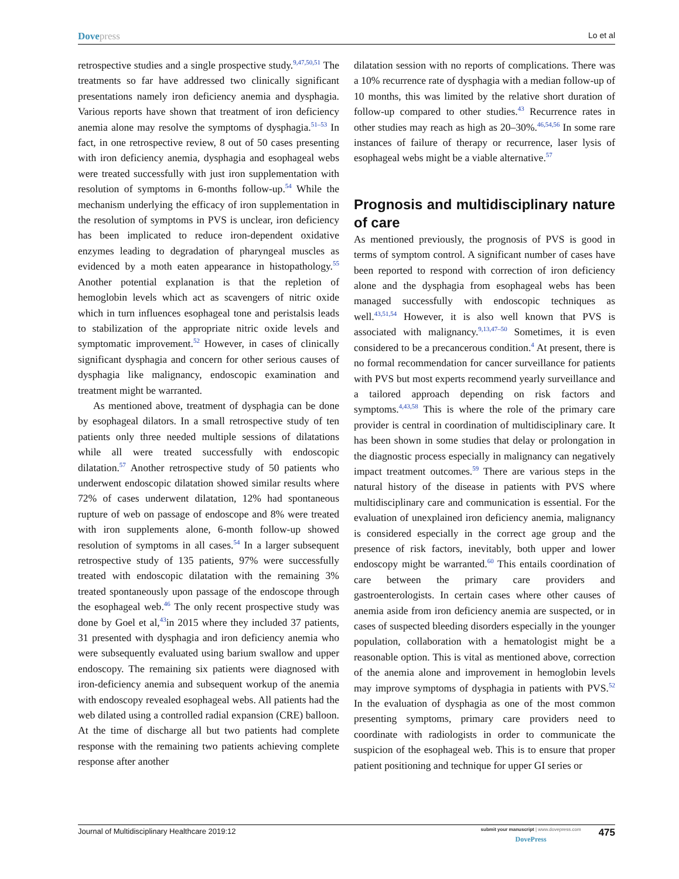Dovepress
Lo et al
retrospective studies and a single prospective study.<sup>9,47,50,51</sup> The treatments so far have addressed two clinically significant presentations namely iron deficiency anemia and dysphagia. Various reports have shown that treatment of iron deficiency anemia alone may resolve the symptoms of dysphagia.<sup>51–53</sup> In fact, in one retrospective review, 8 out of 50 cases presenting with iron deficiency anemia, dysphagia and esophageal webs were treated successfully with just iron supplementation with resolution of symptoms in 6-months follow-up.<sup>54</sup> While the mechanism underlying the efficacy of iron supplementation in the resolution of symptoms in PVS is unclear, iron deficiency has been implicated to reduce iron-dependent oxidative enzymes leading to degradation of pharyngeal muscles as evidenced by a moth eaten appearance in histopathology.<sup>55</sup> Another potential explanation is that the repletion of hemoglobin levels which act as scavengers of nitric oxide which in turn influences esophageal tone and peristalsis leads to stabilization of the appropriate nitric oxide levels and symptomatic improvement.<sup>52</sup> However, in cases of clinically significant dysphagia and concern for other serious causes of dysphagia like malignancy, endoscopic examination and treatment might be warranted.
As mentioned above, treatment of dysphagia can be done by esophageal dilators. In a small retrospective study of ten patients only three needed multiple sessions of dilatations while all were treated successfully with endoscopic dilatation.<sup>57</sup> Another retrospective study of 50 patients who underwent endoscopic dilatation showed similar results where 72% of cases underwent dilatation, 12% had spontaneous rupture of web on passage of endoscope and 8% were treated with iron supplements alone, 6-month follow-up showed resolution of symptoms in all cases.<sup>54</sup> In a larger subsequent retrospective study of 135 patients, 97% were successfully treated with endoscopic dilatation with the remaining 3% treated spontaneously upon passage of the endoscope through the esophageal web.<sup>46</sup> The only recent prospective study was done by Goel et al,<sup>43</sup>in 2015 where they included 37 patients, 31 presented with dysphagia and iron deficiency anemia who were subsequently evaluated using barium swallow and upper endoscopy. The remaining six patients were diagnosed with iron-deficiency anemia and subsequent workup of the anemia with endoscopy revealed esophageal webs. All patients had the web dilated using a controlled radial expansion (CRE) balloon. At the time of discharge all but two patients had complete response with the remaining two patients achieving complete response after another
dilatation session with no reports of complications. There was a 10% recurrence rate of dysphagia with a median follow-up of 10 months, this was limited by the relative short duration of follow-up compared to other studies.<sup>43</sup> Recurrence rates in other studies may reach as high as 20–30%.<sup>46,54,56</sup> In some rare instances of failure of therapy or recurrence, laser lysis of esophageal webs might be a viable alternative.<sup>57</sup>
Prognosis and multidisciplinary nature of care
As mentioned previously, the prognosis of PVS is good in terms of symptom control. A significant number of cases have been reported to respond with correction of iron deficiency alone and the dysphagia from esophageal webs has been managed successfully with endoscopic techniques as well.<sup>43,51,54</sup> However, it is also well known that PVS is associated with malignancy.<sup>9,13,47–50</sup> Sometimes, it is even considered to be a precancerous condition.<sup>4</sup> At present, there is no formal recommendation for cancer surveillance for patients with PVS but most experts recommend yearly surveillance and a tailored approach depending on risk factors and symptoms.<sup>4,43,58</sup> This is where the role of the primary care provider is central in coordination of multidisciplinary care. It has been shown in some studies that delay or prolongation in the diagnostic process especially in malignancy can negatively impact treatment outcomes.<sup>59</sup> There are various steps in the natural history of the disease in patients with PVS where multidisciplinary care and communication is essential. For the evaluation of unexplained iron deficiency anemia, malignancy is considered especially in the correct age group and the presence of risk factors, inevitably, both upper and lower endoscopy might be warranted.<sup>60</sup> This entails coordination of care between the primary care providers and gastroenterologists. In certain cases where other causes of anemia aside from iron deficiency anemia are suspected, or in cases of suspected bleeding disorders especially in the younger population, collaboration with a hematologist might be a reasonable option. This is vital as mentioned above, correction of the anemia alone and improvement in hemoglobin levels may improve symptoms of dysphagia in patients with PVS.<sup>52</sup> In the evaluation of dysphagia as one of the most common presenting symptoms, primary care providers need to coordinate with radiologists in order to communicate the suspicion of the esophageal web. This is to ensure that proper patient positioning and technique for upper GI series or
Journal of Multidisciplinary Healthcare 2019:12
submit your manuscript | www.dovepress.com
DovePress
475